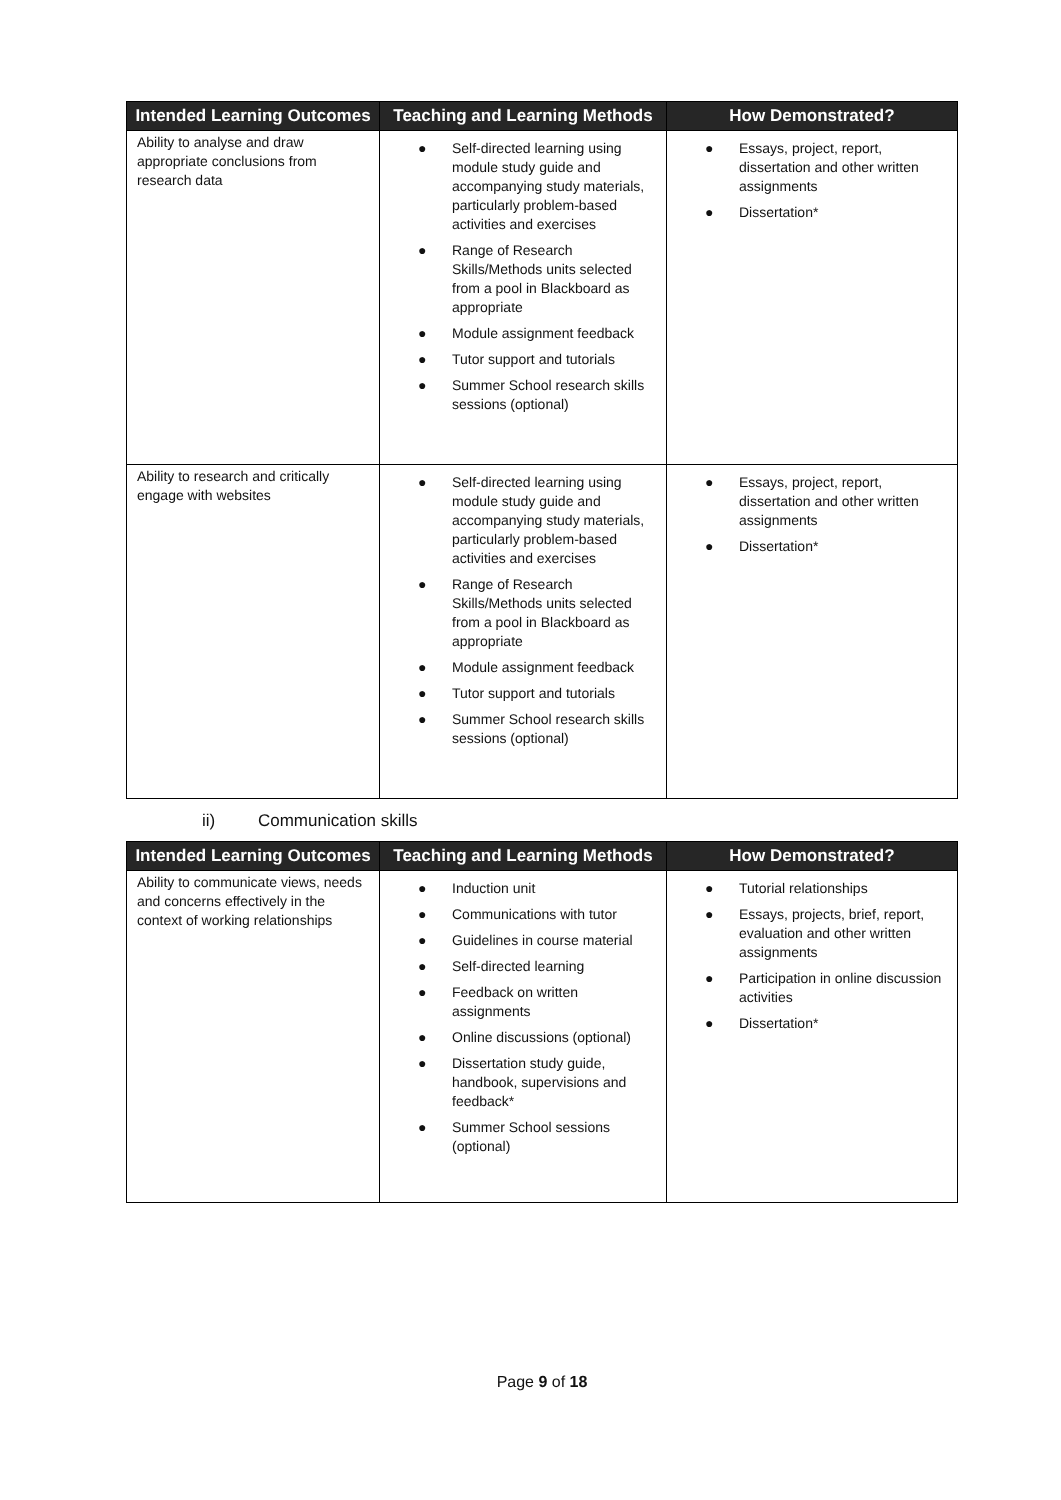| Intended Learning Outcomes | Teaching and Learning Methods | How Demonstrated? |
| --- | --- | --- |
| Ability to analyse and draw appropriate conclusions from research data | ● Self-directed learning using module study guide and accompanying study materials, particularly problem-based activities and exercises ● Range of Research Skills/Methods units selected from a pool in Blackboard as appropriate ● Module assignment feedback ● Tutor support and tutorials ● Summer School research skills sessions (optional) | ● Essays, project, report, dissertation and other written assignments ● Dissertation* |
| Ability to research and critically engage with websites | ● Self-directed learning using module study guide and accompanying study materials, particularly problem-based activities and exercises ● Range of Research Skills/Methods units selected from a pool in Blackboard as appropriate ● Module assignment feedback ● Tutor support and tutorials ● Summer School research skills sessions (optional) | ● Essays, project, report, dissertation and other written assignments ● Dissertation* |
ii) Communication skills
| Intended Learning Outcomes | Teaching and Learning Methods | How Demonstrated? |
| --- | --- | --- |
| Ability to communicate views, needs and concerns effectively in the context of working relationships | ● Induction unit ● Communications with tutor ● Guidelines in course material ● Self-directed learning ● Feedback on written assignments ● Online discussions (optional) ● Dissertation study guide, handbook, supervisions and feedback* ● Summer School sessions (optional) | ● Tutorial relationships ● Essays, projects, brief, report, evaluation and other written assignments ● Participation in online discussion activities ● Dissertation* |
Page 9 of 18